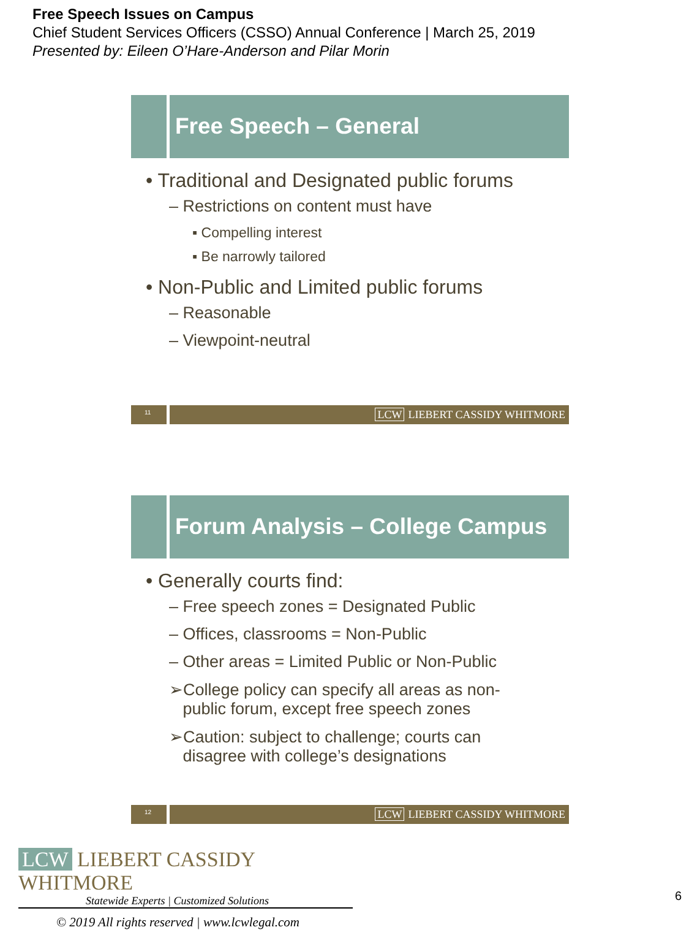Free Speech Issues on Campus
Chief Student Services Officers (CSSO) Annual Conference | March 25, 2019
Presented by: Eileen O’Hare-Anderson and Pilar Morin
Free Speech – General
• Traditional and Designated public forums
– Restrictions on content must have
▪ Compelling interest
▪ Be narrowly tailored
• Non-Public and Limited public forums
– Reasonable
– Viewpoint-neutral
11 LCW LIEBERT CASSIDY WHITMORE
Forum Analysis – College Campus
• Generally courts find:
– Free speech zones = Designated Public
– Offices, classrooms = Non-Public
– Other areas = Limited Public or Non-Public
➢College policy can specify all areas as non-
public forum, except free speech zones
➢Caution: subject to challenge; courts can
disagree with college’s designations
12 LCW LIEBERT CASSIDY WHITMORE
LCW LIEBERT CASSIDY WHITMORE
Statewide Experts | Customized Solutions
© 2019 All rights reserved | www.lcwlegal.com
6